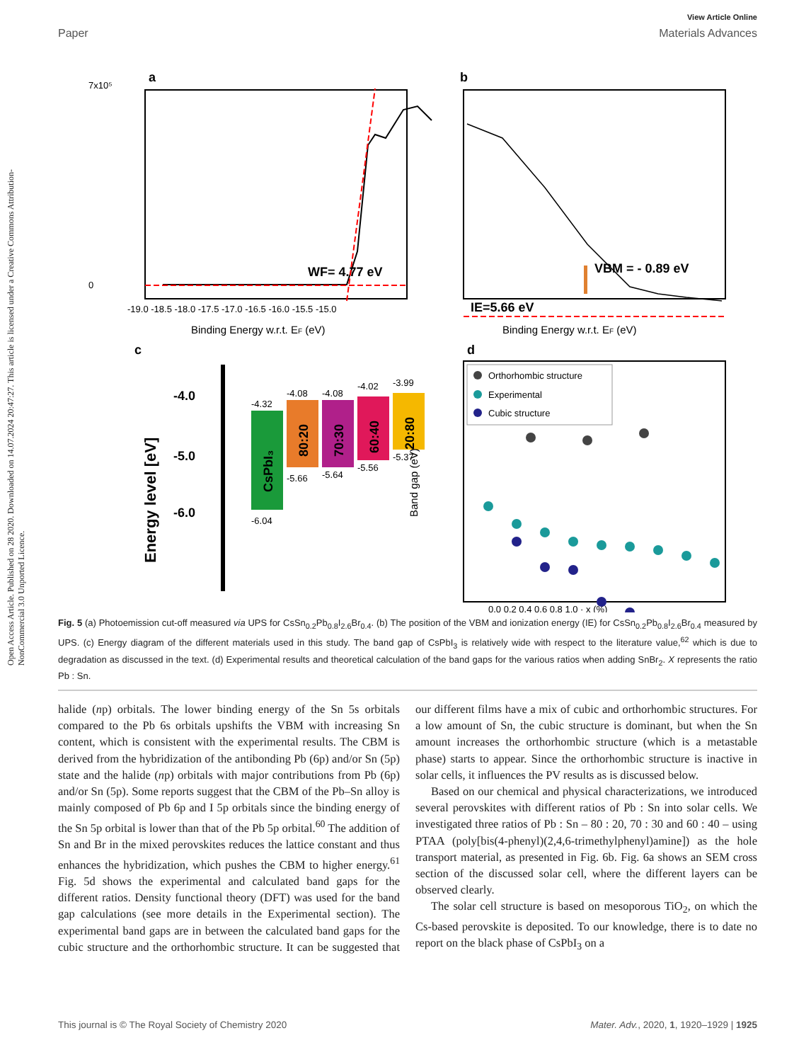Open Access Article. Published on 28 2020. Downloaded on 14.07.2024 20:47:27. This article is licensed under a Creative Commons Attribution-NonCommercial 3.0 Unported Licence.
View Article Online
Paper Materials Advances
a
WF= 4.77 eV
7x10⁵
0
-19.0 -18.5 -18.0 -17.5 -17.0 -16.5 -16.0 -15.5 -15.0
Binding Energy w.r.t. EF (eV)
b
VBM = - 0.89 eV
IE=5.66 eV
Binding Energy w.r.t. EF (eV)
c
Energy level [eV]
-4.0
-5.0
-6.0
CsPbI₃
80:20
70:30
60:40
20:80
-4.32
-4.08
-4.08
-4.02
-3.99
-6.04
-5.66
-5.64
-5.56
-5.37
d
Orthorhombic structure
Experimental
Cubic structure
Band gap (eV)
0.0 0.2 0.4 0.6 0.8 1.0 · x (%)
Fig. 5 (a) Photoemission cut-off measured via UPS for CsSn<sub>0.2</sub>Pb<sub>0.8</sub>I<sub>2.6</sub>Br<sub>0.4</sub>. (b) The position of the VBM and ionization energy (IE) for CsSn<sub>0.2</sub>Pb<sub>0.8</sub>I<sub>2.6</sub>Br<sub>0.4</sub> measured by UPS. (c) Energy diagram of the different materials used in this study. The band gap of CsPbI<sub>3</sub> is relatively wide with respect to the literature value,<sup>62</sup> which is due to degradation as discussed in the text. (d) Experimental results and theoretical calculation of the band gaps for the various ratios when adding SnBr<sub>2</sub>. X represents the ratio Pb : Sn.
halide (np) orbitals. The lower binding energy of the Sn 5s orbitals compared to the Pb 6s orbitals upshifts the VBM with increasing Sn content, which is consistent with the experimental results. The CBM is derived from the hybridization of the antibonding Pb (6p) and/or Sn (5p) state and the halide (np) orbitals with major contributions from Pb (6p) and/or Sn (5p). Some reports suggest that the CBM of the Pb–Sn alloy is mainly composed of Pb 6p and I 5p orbitals since the binding energy of the Sn 5p orbital is lower than that of the Pb 5p orbital.<sup>60</sup> The addition of Sn and Br in the mixed perovskites reduces the lattice constant and thus enhances the hybridization, which pushes the CBM to higher energy.<sup>61</sup> Fig. 5d shows the experimental and calculated band gaps for the different ratios. Density functional theory (DFT) was used for the band gap calculations (see more details in the Experimental section). The experimental band gaps are in between the calculated band gaps for the cubic structure and the orthorhombic structure. It can be suggested that our different films have a mix of cubic and orthorhombic structures. For a low amount of Sn, the cubic structure is dominant, but when the Sn amount increases the orthorhombic structure (which is a metastable phase) starts to appear. Since the orthorhombic structure is inactive in solar cells, it influences the PV results as is discussed below.
Based on our chemical and physical characterizations, we introduced several perovskites with different ratios of Pb : Sn into solar cells. We investigated three ratios of Pb : Sn – 80 : 20, 70 : 30 and 60 : 40 – using PTAA (poly[bis(4-phenyl)(2,4,6-trimethylphenyl)amine]) as the hole transport material, as presented in Fig. 6b. Fig. 6a shows an SEM cross section of the discussed solar cell, where the different layers can be observed clearly.
The solar cell structure is based on mesoporous TiO<sub>2</sub>, on which the Cs-based perovskite is deposited. To our knowledge, there is to date no report on the black phase of CsPbI<sub>3</sub> on a
This journal is © The Royal Society of Chemistry 2020 Mater. Adv., 2020, 1, 1920–1929 | 1925